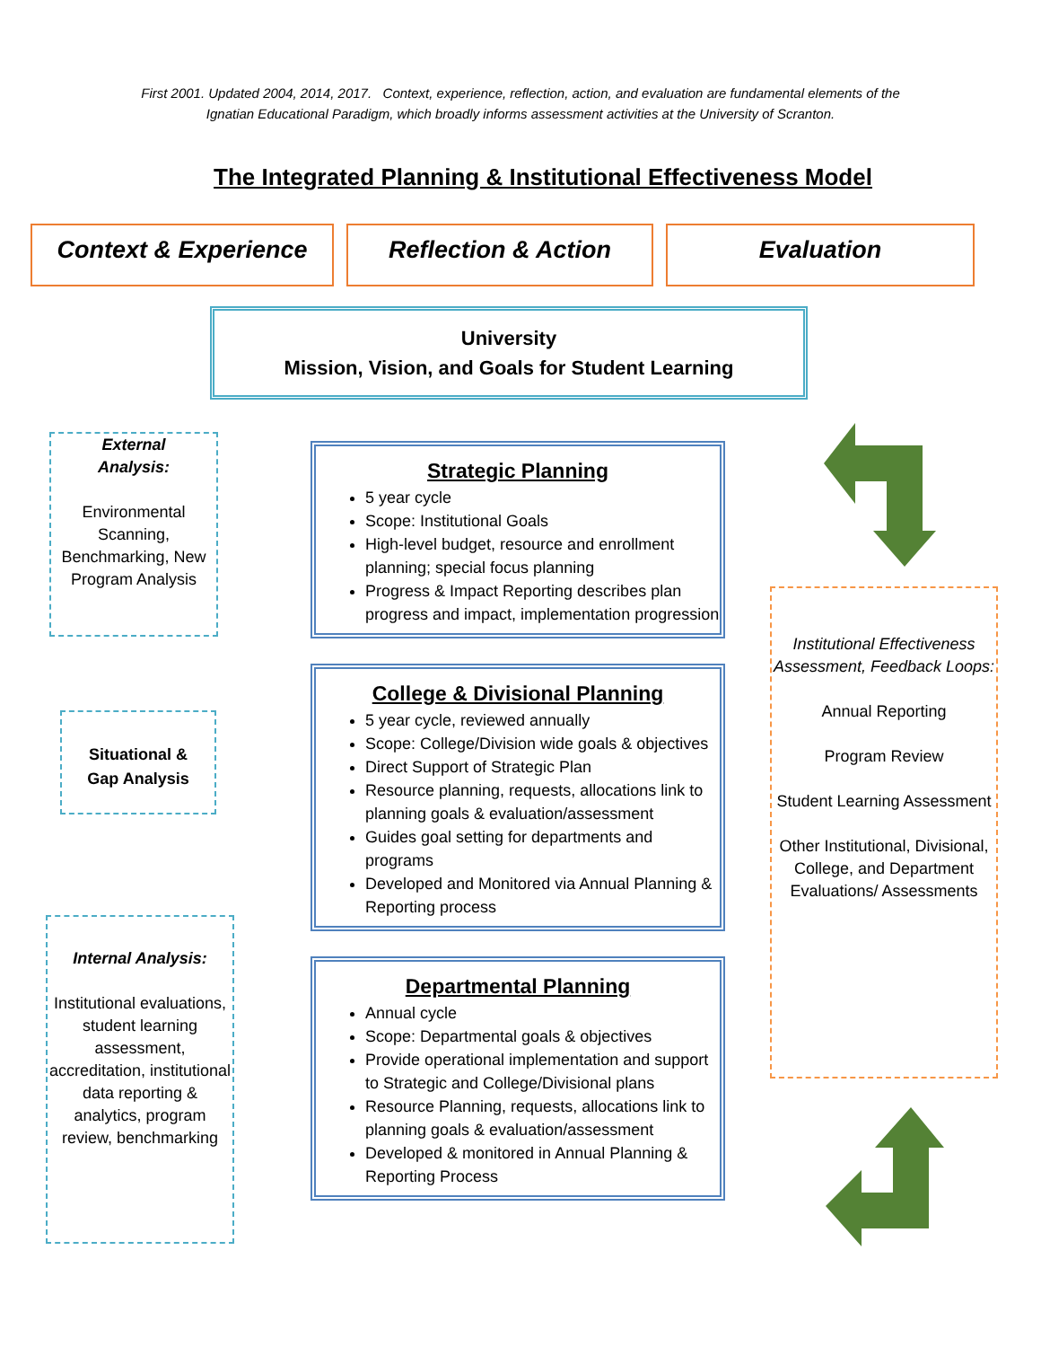First 2001. Updated 2004, 2014, 2017. Context, experience, reflection, action, and evaluation are fundamental elements of the
Ignatian Educational Paradigm, which broadly informs assessment activities at the University of Scranton.
The Integrated Planning & Institutional Effectiveness Model
Context & Experience Reflection & Action Evaluation
University
Mission, Vision, and Goals for Student Learning
External
Analysis:
Environmental Scanning, Benchmarking, New Program Analysis
Situational &
Gap Analysis
Internal Analysis:
Institutional evaluations, student learning assessment, accreditation, institutional data reporting & analytics, program review, benchmarking
Strategic Planning
5 year cycle
Scope: Institutional Goals
High-level budget, resource and enrollment planning; special focus planning
Progress & Impact Reporting describes plan progress and impact, implementation progression
College & Divisional Planning
5 year cycle, reviewed annually
Scope: College/Division wide goals & objectives
Direct Support of Strategic Plan
Resource planning, requests, allocations link to planning goals & evaluation/assessment
Guides goal setting for departments and programs
Developed and Monitored via Annual Planning & Reporting process
Departmental Planning
Annual cycle
Scope: Departmental goals & objectives
Provide operational implementation and support to Strategic and College/Divisional plans
Resource Planning, requests, allocations link to planning goals & evaluation/assessment
Developed & monitored in Annual Planning & Reporting Process
Institutional Effectiveness Assessment, Feedback Loops:
Annual Reporting
Program Review
Student Learning Assessment
Other Institutional, Divisional, College, and Department Evaluations/ Assessments